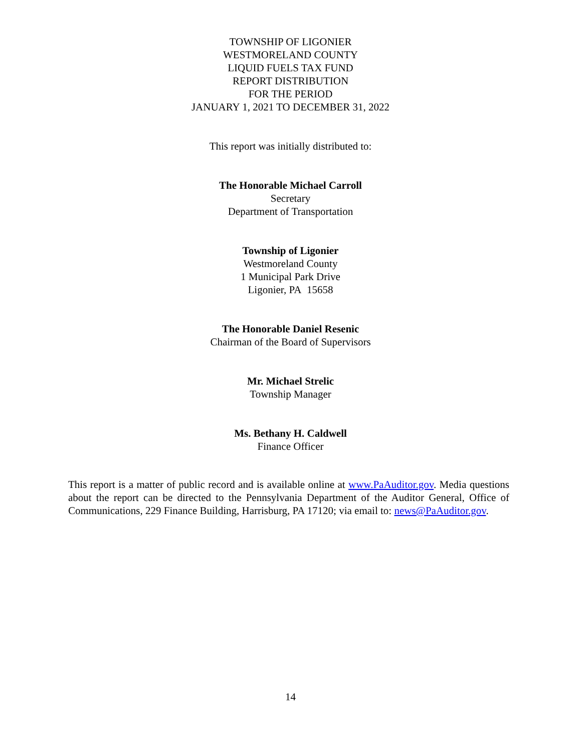TOWNSHIP OF LIGONIER
WESTMORELAND COUNTY
LIQUID FUELS TAX FUND
REPORT DISTRIBUTION
FOR THE PERIOD
JANUARY 1, 2021 TO DECEMBER 31, 2022
This report was initially distributed to:
The Honorable Michael Carroll
Secretary
Department of Transportation
Township of Ligonier
Westmoreland County
1 Municipal Park Drive
Ligonier, PA 15658
The Honorable Daniel Resenic
Chairman of the Board of Supervisors
Mr. Michael Strelic
Township Manager
Ms. Bethany H. Caldwell
Finance Officer
This report is a matter of public record and is available online at www.PaAuditor.gov. Media questions about the report can be directed to the Pennsylvania Department of the Auditor General, Office of Communications, 229 Finance Building, Harrisburg, PA 17120; via email to: news@PaAuditor.gov.
14